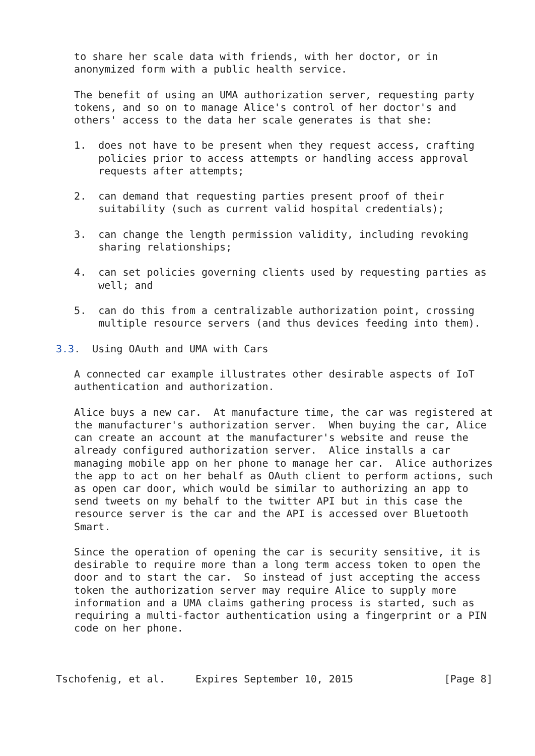to share her scale data with friends, with her doctor, or in
   anonymized form with a public health service.

   The benefit of using an UMA authorization server, requesting party
   tokens, and so on to manage Alice's control of her doctor's and
   others' access to the data her scale generates is that she:

   1.  does not have to be present when they request access, crafting
       policies prior to access attempts or handling access approval
       requests after attempts;

   2.  can demand that requesting parties present proof of their
       suitability (such as current valid hospital credentials);

   3.  can change the length permission validity, including revoking
       sharing relationships;

   4.  can set policies governing clients used by requesting parties as
       well; and

   5.  can do this from a centralizable authorization point, crossing
       multiple resource servers (and thus devices feeding into them).

3.3.  Using OAuth and UMA with Cars

   A connected car example illustrates other desirable aspects of IoT
   authentication and authorization.

   Alice buys a new car.  At manufacture time, the car was registered at
   the manufacturer's authorization server.  When buying the car, Alice
   can create an account at the manufacturer's website and reuse the
   already configured authorization server.  Alice installs a car
   managing mobile app on her phone to manage her car.  Alice authorizes
   the app to act on her behalf as OAuth client to perform actions, such
   as open car door, which would be similar to authorizing an app to
   send tweets on my behalf to the twitter API but in this case the
   resource server is the car and the API is accessed over Bluetooth
   Smart.

   Since the operation of opening the car is security sensitive, it is
   desirable to require more than a long term access token to open the
   door and to start the car.  So instead of just accepting the access
   token the authorization server may require Alice to supply more
   information and a UMA claims gathering process is started, such as
   requiring a multi-factor authentication using a fingerprint or a PIN
   code on her phone.



Tschofenig, et al.     Expires September 10, 2015               [Page 8]